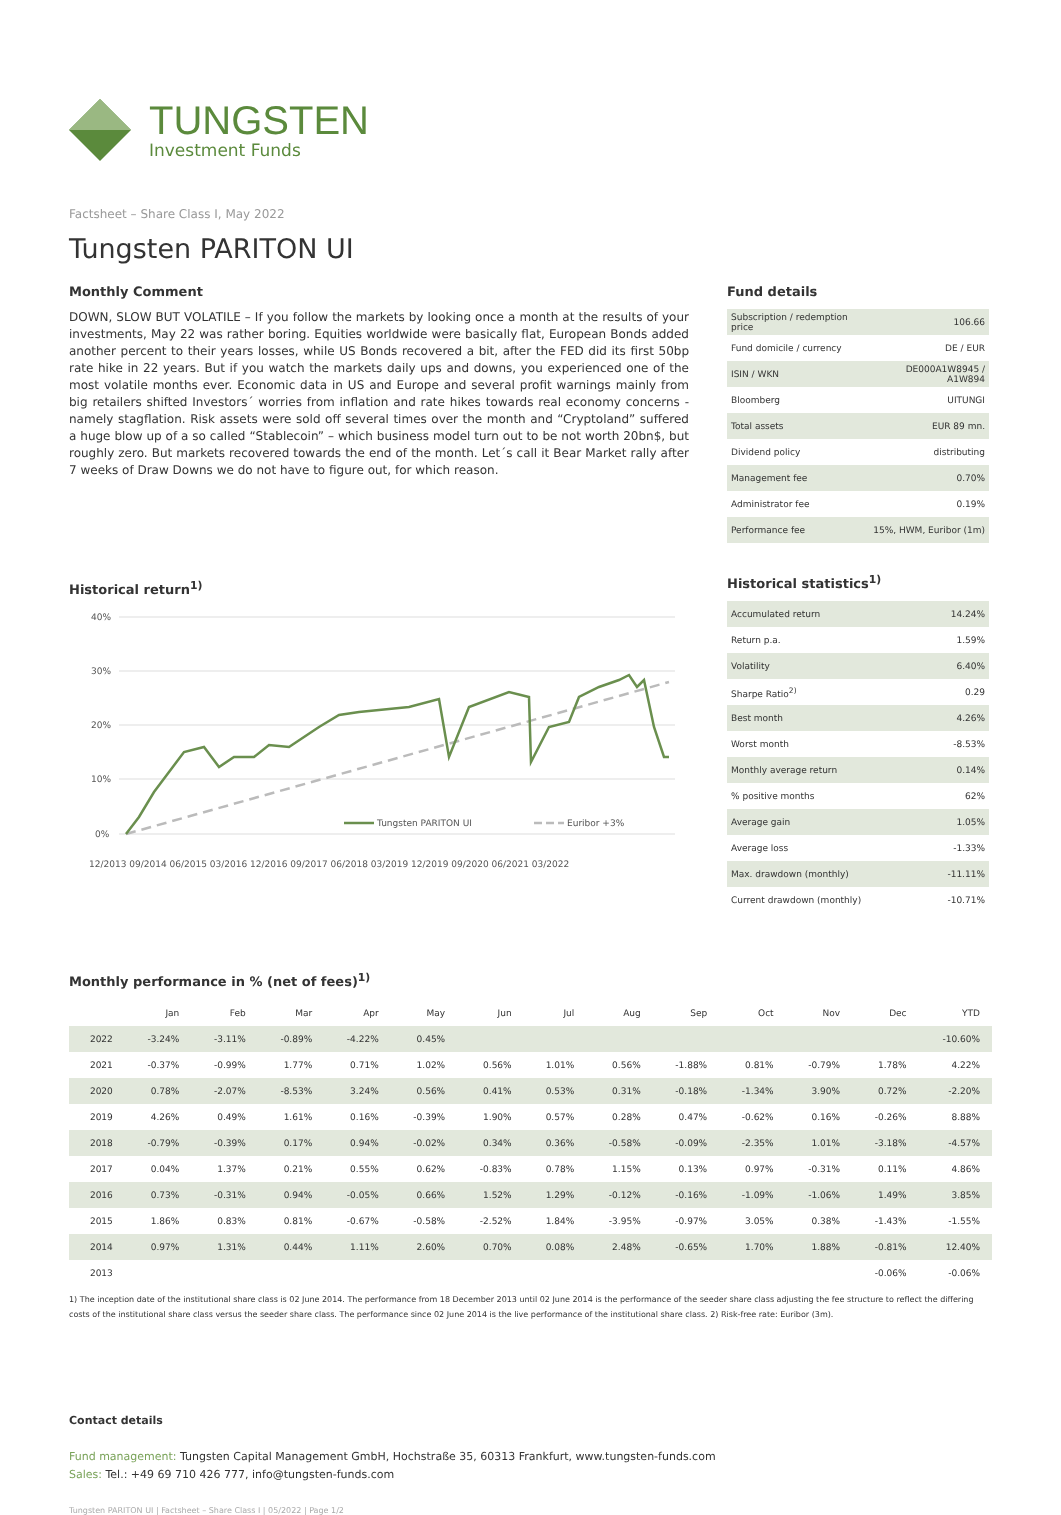TUNGSTEN
Investment Funds
Factsheet – Share Class I, May 2022
Tungsten PARITON UI
Monthly Comment
DOWN, SLOW BUT VOLATILE – If you follow the markets by looking once a month at the results of your investments, May 22 was rather boring. Equities worldwide were basically flat, European Bonds added another percent to their years losses, while US Bonds recovered a bit, after the FED did its first 50bp rate hike in 22 years. But if you watch the markets daily ups and downs, you experienced one of the most volatile months ever. Economic data in US and Europe and several profit warnings mainly from big retailers shifted Investors´ worries from inflation and rate hikes towards real economy concerns - namely stagflation. Risk assets were sold off several times over the month and “Cryptoland” suffered a huge blow up of a so called “Stablecoin” – which business model turn out to be not worth 20bn$, but roughly zero. But markets recovered towards the end of the month. Let´s call it Bear Market rally after 7 weeks of Draw Downs we do not have to figure out, for which reason.
Historical return<sup>1)</sup>
40%
30%
20%
10%
0%
Tungsten PARITON UI
Euribor +3%
12/2013 09/2014 06/2015 03/2016 12/2016 09/2017 06/2018 03/2019 12/2019 09/2020 06/2021 03/2022
Fund details
| Subscription / redemption price | 106.66 |
| Fund domicile / currency | DE / EUR |
| ISIN / WKN | DE000A1W8945 / A1W894 |
| Bloomberg | UITUNGI |
| Total assets | EUR 89 mn. |
| Dividend policy | distributing |
| Management fee | 0.70% |
| Administrator fee | 0.19% |
| Performance fee | 15%, HWM, Euribor (1m) |
Historical statistics<sup>1)</sup>
| Accumulated return | 14.24% |
| Return p.a. | 1.59% |
| Volatility | 6.40% |
| Sharpe Ratio<sup>2)</sup> | 0.29 |
| Best month | 4.26% |
| Worst month | -8.53% |
| Monthly average return | 0.14% |
| % positive months | 62% |
| Average gain | 1.05% |
| Average loss | -1.33% |
| Max. drawdown (monthly) | -11.11% |
| Current drawdown (monthly) | -10.71% |
Monthly performance in % (net of fees)<sup>1)</sup>
| | Jan | Feb | Mar | Apr | May | Jun | Jul | Aug | Sep | Oct | Nov | Dec | YTD |
| --- | --- | --- | --- | --- | --- | --- | --- | --- | --- | --- | --- | --- | --- |
| 2022 | -3.24% | -3.11% | -0.89% | -4.22% | 0.45% | | | | | | | | -10.60% |
| 2021 | -0.37% | -0.99% | 1.77% | 0.71% | 1.02% | 0.56% | 1.01% | 0.56% | -1.88% | 0.81% | -0.79% | 1.78% | 4.22% |
| 2020 | 0.78% | -2.07% | -8.53% | 3.24% | 0.56% | 0.41% | 0.53% | 0.31% | -0.18% | -1.34% | 3.90% | 0.72% | -2.20% |
| 2019 | 4.26% | 0.49% | 1.61% | 0.16% | -0.39% | 1.90% | 0.57% | 0.28% | 0.47% | -0.62% | 0.16% | -0.26% | 8.88% |
| 2018 | -0.79% | -0.39% | 0.17% | 0.94% | -0.02% | 0.34% | 0.36% | -0.58% | -0.09% | -2.35% | 1.01% | -3.18% | -4.57% |
| 2017 | 0.04% | 1.37% | 0.21% | 0.55% | 0.62% | -0.83% | 0.78% | 1.15% | 0.13% | 0.97% | -0.31% | 0.11% | 4.86% |
| 2016 | 0.73% | -0.31% | 0.94% | -0.05% | 0.66% | 1.52% | 1.29% | -0.12% | -0.16% | -1.09% | -1.06% | 1.49% | 3.85% |
| 2015 | 1.86% | 0.83% | 0.81% | -0.67% | -0.58% | -2.52% | 1.84% | -3.95% | -0.97% | 3.05% | 0.38% | -1.43% | -1.55% |
| 2014 | 0.97% | 1.31% | 0.44% | 1.11% | 2.60% | 0.70% | 0.08% | 2.48% | -0.65% | 1.70% | 1.88% | -0.81% | 12.40% |
| 2013 | | | | | | | | | | | | -0.06% | -0.06% |
1) The inception date of the institutional share class is 02 June 2014. The performance from 18 December 2013 until 02 June 2014 is the performance of the seeder share class adjusting the fee structure to reflect the differing costs of the institutional share class versus the seeder share class. The performance since 02 June 2014 is the live performance of the institutional share class. 2) Risk-free rate: Euribor (3m).
Contact details
Fund management: Tungsten Capital Management GmbH, Hochstraße 35, 60313 Frankfurt, www.tungsten-funds.com
Sales: Tel.: +49 69 710 426 777, info@tungsten-funds.com
Tungsten PARITON UI | Factsheet – Share Class I | 05/2022 | Page 1/2